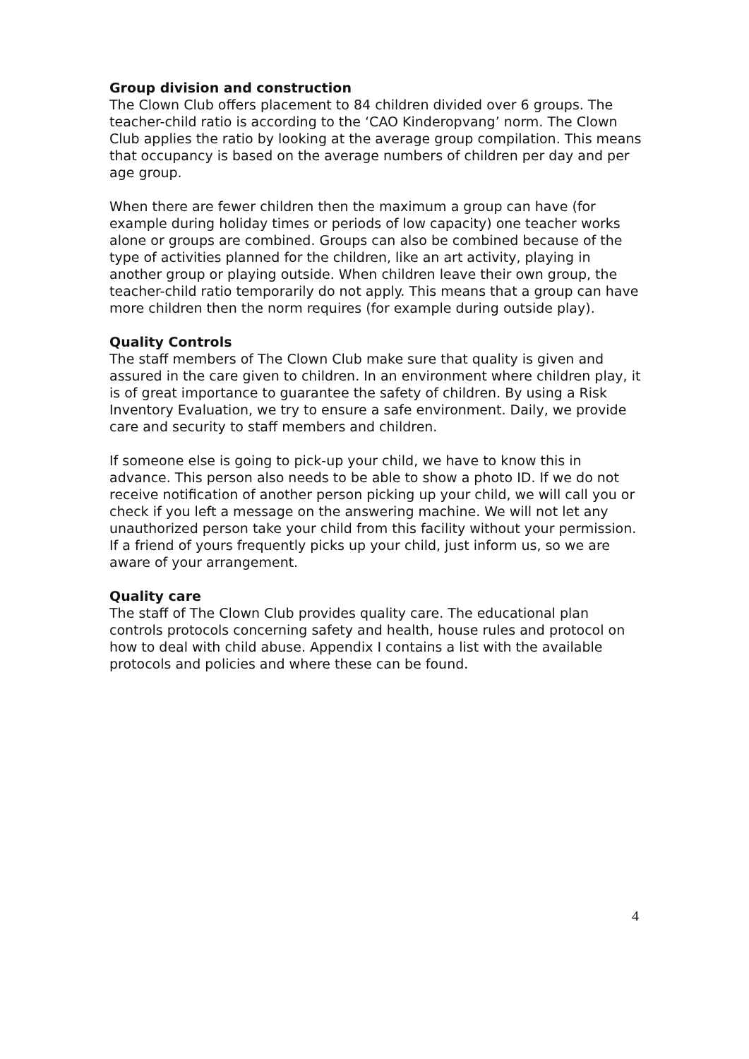Group division and construction
The Clown Club offers placement to 84 children divided over 6 groups. The teacher-child ratio is according to the ‘CAO Kinderopvang’ norm. The Clown Club applies the ratio by looking at the average group compilation. This means that occupancy is based on the average numbers of children per day and per age group.
When there are fewer children then the maximum a group can have (for example during holiday times or periods of low capacity) one teacher works alone or groups are combined. Groups can also be combined because of the type of activities planned for the children, like an art activity, playing in another group or playing outside. When children leave their own group, the teacher-child ratio temporarily do not apply. This means that a group can have more children then the norm requires (for example during outside play).
Quality Controls
The staff members of The Clown Club make sure that quality is given and assured in the care given to children. In an environment where children play, it is of great importance to guarantee the safety of children. By using a Risk Inventory Evaluation, we try to ensure a safe environment. Daily, we provide care and security to staff members and children.
If someone else is going to pick-up your child, we have to know this in advance. This person also needs to be able to show a photo ID. If we do not receive notification of another person picking up your child, we will call you or check if you left a message on the answering machine. We will not let any unauthorized person take your child from this facility without your permission. If a friend of yours frequently picks up your child, just inform us, so we are aware of your arrangement.
Quality care
The staff of The Clown Club provides quality care. The educational plan controls protocols concerning safety and health, house rules and protocol on how to deal with child abuse. Appendix I contains a list with the available protocols and policies and where these can be found.
4